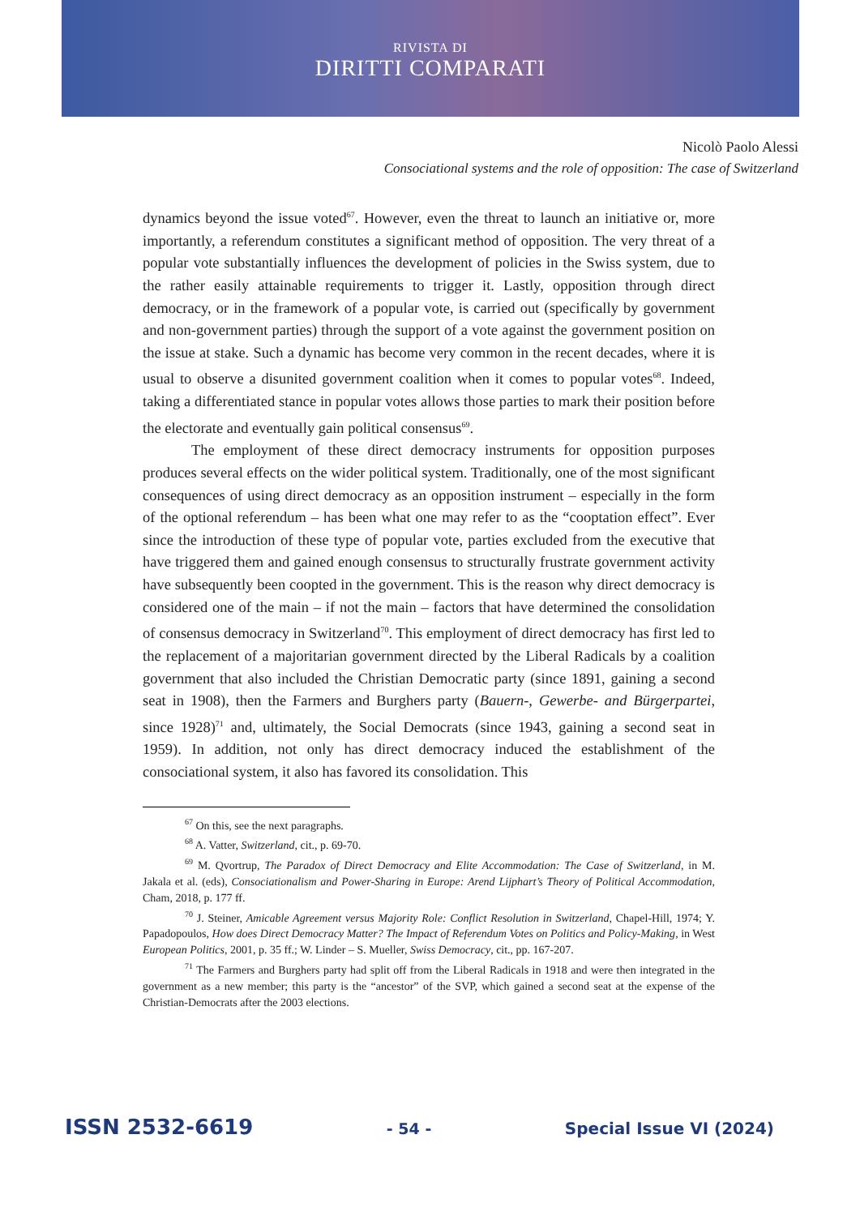RIVISTA DI
DIRITTI COMPARATI
Nicolò Paolo Alessi
Consociational systems and the role of opposition: The case of Switzerland
dynamics beyond the issue voted<sup>67</sup>. However, even the threat to launch an initiative or, more importantly, a referendum constitutes a significant method of opposition. The very threat of a popular vote substantially influences the development of policies in the Swiss system, due to the rather easily attainable requirements to trigger it. Lastly, opposition through direct democracy, or in the framework of a popular vote, is carried out (specifically by government and non-government parties) through the support of a vote against the government position on the issue at stake. Such a dynamic has become very common in the recent decades, where it is usual to observe a disunited government coalition when it comes to popular votes<sup>68</sup>. Indeed, taking a differentiated stance in popular votes allows those parties to mark their position before the electorate and eventually gain political consensus<sup>69</sup>.
The employment of these direct democracy instruments for opposition purposes produces several effects on the wider political system. Traditionally, one of the most significant consequences of using direct democracy as an opposition instrument – especially in the form of the optional referendum – has been what one may refer to as the “cooptation effect”. Ever since the introduction of these type of popular vote, parties excluded from the executive that have triggered them and gained enough consensus to structurally frustrate government activity have subsequently been coopted in the government. This is the reason why direct democracy is considered one of the main – if not the main – factors that have determined the consolidation of consensus democracy in Switzerland<sup>70</sup>. This employment of direct democracy has first led to the replacement of a majoritarian government directed by the Liberal Radicals by a coalition government that also included the Christian Democratic party (since 1891, gaining a second seat in 1908), then the Farmers and Burghers party (Bauern-, Gewerbe- and Bürgerpartei, since 1928)<sup>71</sup> and, ultimately, the Social Democrats (since 1943, gaining a second seat in 1959). In addition, not only has direct democracy induced the establishment of the consociational system, it also has favored its consolidation. This
<sup>67</sup> On this, see the next paragraphs.
<sup>68</sup> A. Vatter, Switzerland, cit., p. 69-70.
<sup>69</sup> M. Qvortrup, The Paradox of Direct Democracy and Elite Accommodation: The Case of Switzerland, in M. Jakala et al. (eds), Consociationalism and Power-Sharing in Europe: Arend Lijphart’s Theory of Political Accommodation, Cham, 2018, p. 177 ff.
<sup>70</sup> J. Steiner, Amicable Agreement versus Majority Role: Conflict Resolution in Switzerland, Chapel-Hill, 1974; Y. Papadopoulos, How does Direct Democracy Matter? The Impact of Referendum Votes on Politics and Policy-Making, in West European Politics, 2001, p. 35 ff.; W. Linder – S. Mueller, Swiss Democracy, cit., pp. 167-207.
<sup>71</sup> The Farmers and Burghers party had split off from the Liberal Radicals in 1918 and were then integrated in the government as a new member; this party is the “ancestor” of the SVP, which gained a second seat at the expense of the Christian-Democrats after the 2003 elections.
ISSN 2532-6619 - 54 - Special Issue VI (2024)